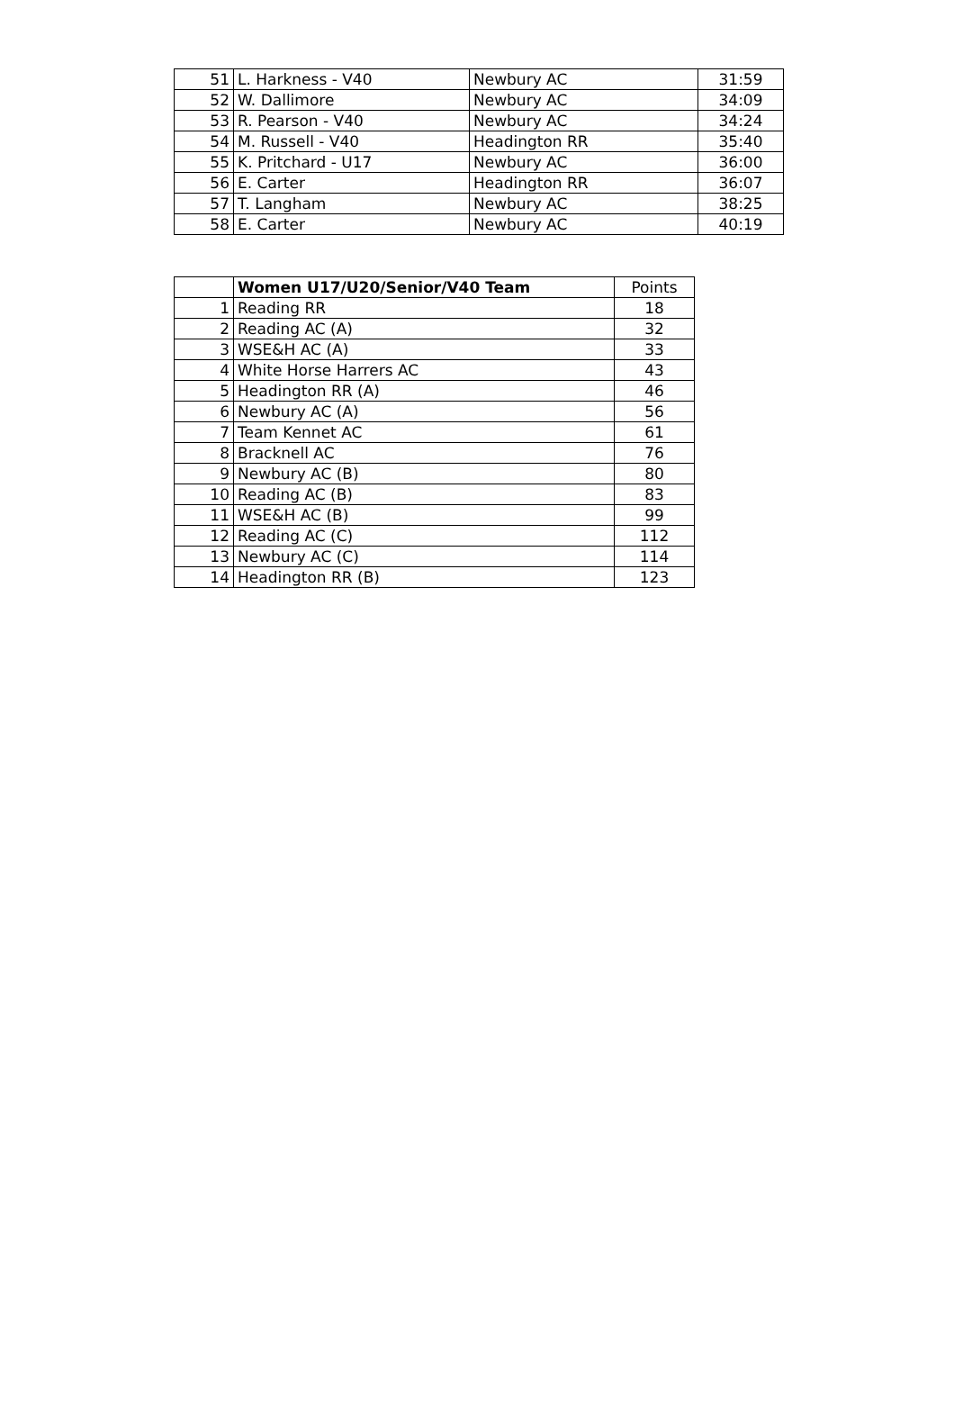| 51 | L. Harkness - V40 | Newbury AC | 31:59 |
| 52 | W. Dallimore | Newbury AC | 34:09 |
| 53 | R. Pearson - V40 | Newbury AC | 34:24 |
| 54 | M. Russell - V40 | Headington RR | 35:40 |
| 55 | K. Pritchard - U17 | Newbury AC | 36:00 |
| 56 | E. Carter | Headington RR | 36:07 |
| 57 | T. Langham | Newbury AC | 38:25 |
| 58 | E. Carter | Newbury AC | 40:19 |
| | Women U17/U20/Senior/V40 Team | Points |
| --- | --- | --- |
| 1 | Reading RR | 18 |
| 2 | Reading AC (A) | 32 |
| 3 | WSE&H AC (A) | 33 |
| 4 | White Horse Harrers AC | 43 |
| 5 | Headington RR (A) | 46 |
| 6 | Newbury AC (A) | 56 |
| 7 | Team Kennet AC | 61 |
| 8 | Bracknell AC | 76 |
| 9 | Newbury AC (B) | 80 |
| 10 | Reading AC (B) | 83 |
| 11 | WSE&H AC (B) | 99 |
| 12 | Reading AC (C) | 112 |
| 13 | Newbury AC (C) | 114 |
| 14 | Headington RR (B) | 123 |